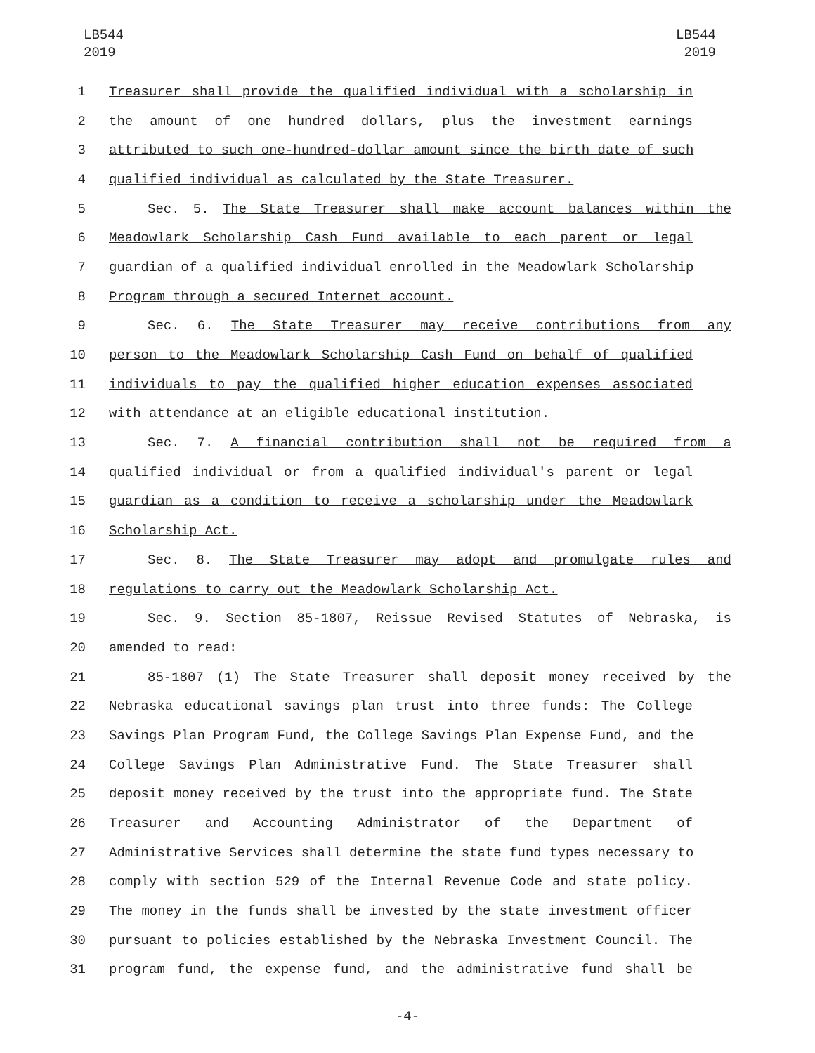LB544
2019
LB544
2019
1 Treasurer shall provide the qualified individual with a scholarship in
2 the amount of one hundred dollars, plus the investment earnings
3 attributed to such one-hundred-dollar amount since the birth date of such
4 qualified individual as calculated by the State Treasurer.
5 Sec. 5. The State Treasurer shall make account balances within the
6 Meadowlark Scholarship Cash Fund available to each parent or legal
7 guardian of a qualified individual enrolled in the Meadowlark Scholarship
8 Program through a secured Internet account.
9 Sec. 6. The State Treasurer may receive contributions from any
10 person to the Meadowlark Scholarship Cash Fund on behalf of qualified
11 individuals to pay the qualified higher education expenses associated
12 with attendance at an eligible educational institution.
13 Sec. 7. A financial contribution shall not be required from a
14 qualified individual or from a qualified individual's parent or legal
15 guardian as a condition to receive a scholarship under the Meadowlark
16 Scholarship Act.
17 Sec. 8. The State Treasurer may adopt and promulgate rules and
18 regulations to carry out the Meadowlark Scholarship Act.
19 Sec. 9. Section 85-1807, Reissue Revised Statutes of Nebraska, is
20 amended to read:
21 85-1807 (1) The State Treasurer shall deposit money received by the
22 Nebraska educational savings plan trust into three funds: The College
23 Savings Plan Program Fund, the College Savings Plan Expense Fund, and the
24 College Savings Plan Administrative Fund. The State Treasurer shall
25 deposit money received by the trust into the appropriate fund. The State
26 Treasurer and Accounting Administrator of the Department of
27 Administrative Services shall determine the state fund types necessary to
28 comply with section 529 of the Internal Revenue Code and state policy.
29 The money in the funds shall be invested by the state investment officer
30 pursuant to policies established by the Nebraska Investment Council. The
31 program fund, the expense fund, and the administrative fund shall be
-4-